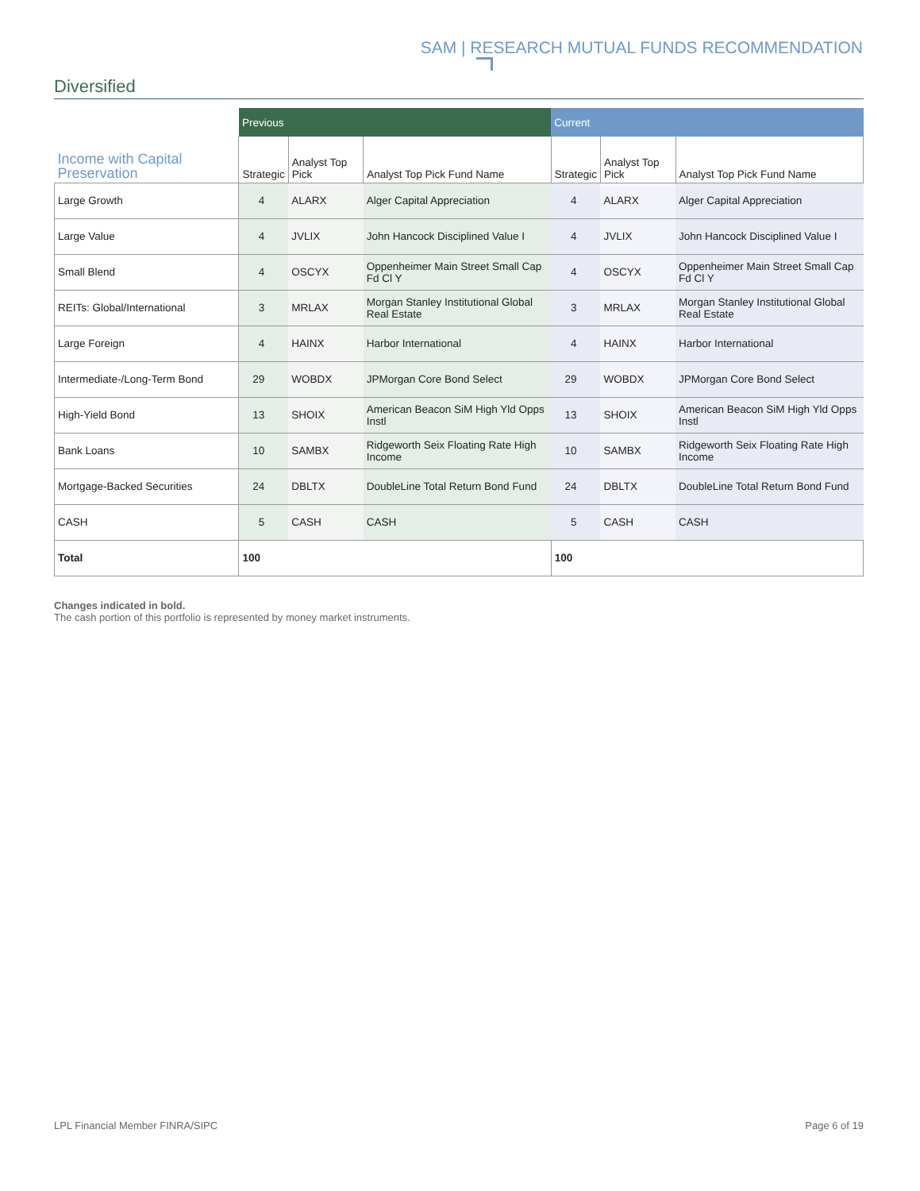SAM | RESEARCH MUTUAL FUNDS RECOMMENDATION
Diversified
| | Previous | | | Current | | |
| --- | --- | --- | --- | --- | --- | --- |
| Income with Capital Preservation | Strategic | Analyst Top Pick | Analyst Top Pick Fund Name | Strategic | Analyst Top Pick | Analyst Top Pick Fund Name |
| Large Growth | 4 | ALARX | Alger Capital Appreciation | 4 | ALARX | Alger Capital Appreciation |
| Large Value | 4 | JVLIX | John Hancock Disciplined Value I | 4 | JVLIX | John Hancock Disciplined Value I |
| Small Blend | 4 | OSCYX | Oppenheimer Main Street Small Cap Fd Cl Y | 4 | OSCYX | Oppenheimer Main Street Small Cap Fd Cl Y |
| REITs: Global/International | 3 | MRLAX | Morgan Stanley Institutional Global Real Estate | 3 | MRLAX | Morgan Stanley Institutional Global Real Estate |
| Large Foreign | 4 | HAINX | Harbor International | 4 | HAINX | Harbor International |
| Intermediate-/Long-Term Bond | 29 | WOBDX | JPMorgan Core Bond Select | 29 | WOBDX | JPMorgan Core Bond Select |
| High-Yield Bond | 13 | SHOIX | American Beacon SiM High Yld Opps Instl | 13 | SHOIX | American Beacon SiM High Yld Opps Instl |
| Bank Loans | 10 | SAMBX | Ridgeworth Seix Floating Rate High Income | 10 | SAMBX | Ridgeworth Seix Floating Rate High Income |
| Mortgage-Backed Securities | 24 | DBLTX | DoubleLine Total Return Bond Fund | 24 | DBLTX | DoubleLine Total Return Bond Fund |
| CASH | 5 | CASH | CASH | 5 | CASH | CASH |
| Total | 100 | | | 100 | | |
Changes indicated in bold.
The cash portion of this portfolio is represented by money market instruments.
LPL Financial Member FINRA/SIPC
Page 6 of 19